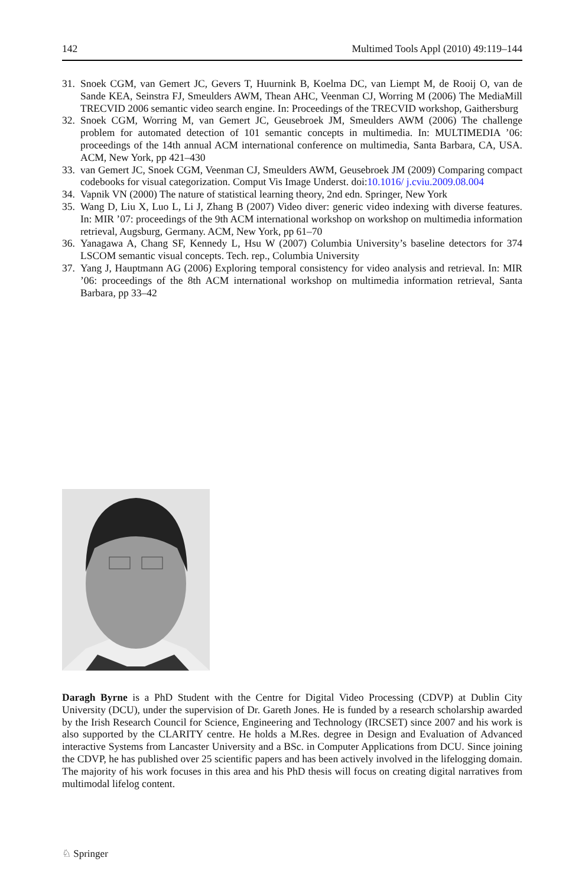142 Multimed Tools Appl (2010) 49:119–144
31. Snoek CGM, van Gemert JC, Gevers T, Huurnink B, Koelma DC, van Liempt M, de Rooij O, van de Sande KEA, Seinstra FJ, Smeulders AWM, Thean AHC, Veenman CJ, Worring M (2006) The MediaMill TRECVID 2006 semantic video search engine. In: Proceedings of the TRECVID workshop, Gaithersburg
32. Snoek CGM, Worring M, van Gemert JC, Geusebroek JM, Smeulders AWM (2006) The challenge problem for automated detection of 101 semantic concepts in multimedia. In: MULTIMEDIA ’06: proceedings of the 14th annual ACM international conference on multimedia, Santa Barbara, CA, USA. ACM, New York, pp 421–430
33. van Gemert JC, Snoek CGM, Veenman CJ, Smeulders AWM, Geusebroek JM (2009) Comparing compact codebooks for visual categorization. Comput Vis Image Underst. doi:10.1016/ j.cviu.2009.08.004
34. Vapnik VN (2000) The nature of statistical learning theory, 2nd edn. Springer, New York
35. Wang D, Liu X, Luo L, Li J, Zhang B (2007) Video diver: generic video indexing with diverse features. In: MIR ’07: proceedings of the 9th ACM international workshop on workshop on multimedia information retrieval, Augsburg, Germany. ACM, New York, pp 61–70
36. Yanagawa A, Chang SF, Kennedy L, Hsu W (2007) Columbia University’s baseline detectors for 374 LSCOM semantic visual concepts. Tech. rep., Columbia University
37. Yang J, Hauptmann AG (2006) Exploring temporal consistency for video analysis and retrieval. In: MIR ’06: proceedings of the 8th ACM international workshop on multimedia information retrieval, Santa Barbara, pp 33–42
Daragh Byrne is a PhD Student with the Centre for Digital Video Processing (CDVP) at Dublin City University (DCU), under the supervision of Dr. Gareth Jones. He is funded by a research scholarship awarded by the Irish Research Council for Science, Engineering and Technology (IRCSET) since 2007 and his work is also supported by the CLARITY centre. He holds a M.Res. degree in Design and Evaluation of Advanced interactive Systems from Lancaster University and a BSc. in Computer Applications from DCU. Since joining the CDVP, he has published over 25 scientific papers and has been actively involved in the lifelogging domain. The majority of his work focuses in this area and his PhD thesis will focus on creating digital narratives from multimodal lifelog content.
♘ Springer